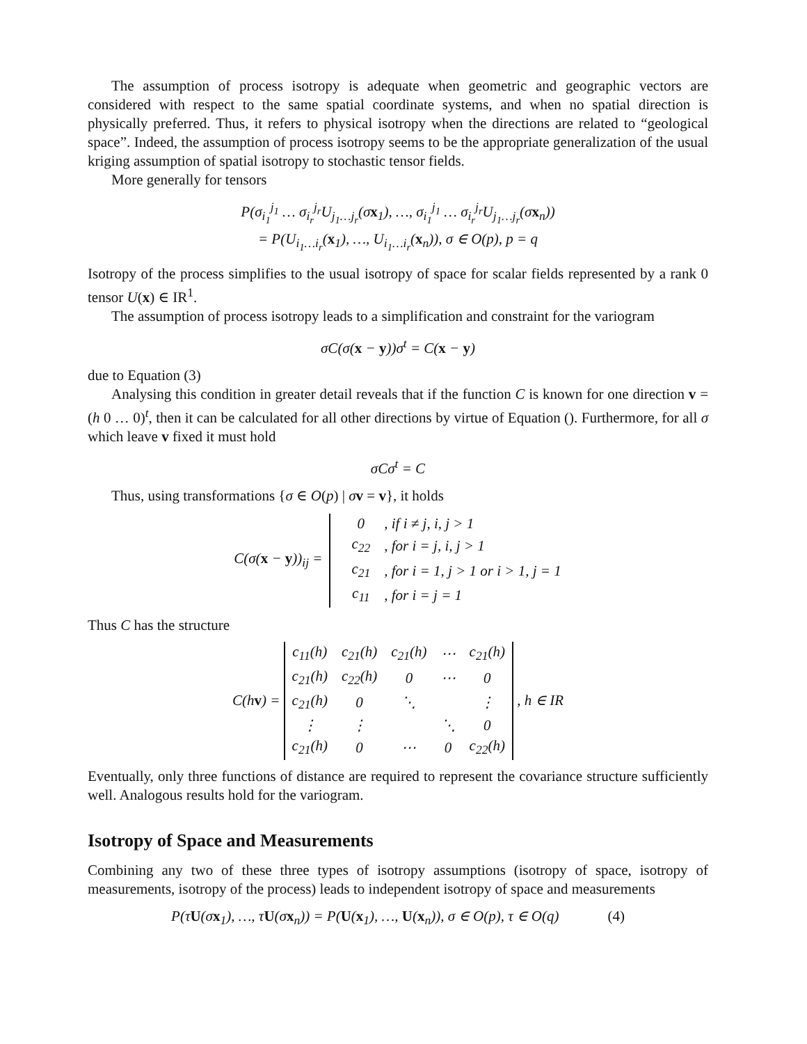The assumption of process isotropy is adequate when geometric and geographic vectors are considered with respect to the same spatial coordinate systems, and when no spatial direction is physically preferred. Thus, it refers to physical isotropy when the directions are related to “geological space”. Indeed, the assumption of process isotropy seems to be the appropriate generalization of the usual kriging assumption of spatial isotropy to stochastic tensor fields.
More generally for tensors
P(σ<sub>i<sub>1</sub></sub><sup>j<sub>1</sub></sup> … σ<sub>i<sub>r</sub></sub><sup>j<sub>r</sub></sup>U<sub>j<sub>1</sub>…j<sub>r</sub></sub>(σx<sub>1</sub>), …, σ<sub>i<sub>1</sub></sub><sup>j<sub>1</sub></sup> … σ<sub>i<sub>r</sub></sub><sup>j<sub>r</sub></sup>U<sub>j<sub>1</sub>…j<sub>r</sub></sub>(σx<sub>n</sub>))
= P(U<sub>i<sub>1</sub>…i<sub>r</sub></sub>(x<sub>1</sub>), …, U<sub>i<sub>1</sub>…i<sub>r</sub></sub>(x<sub>n</sub>)), σ ∈ O(p), p = q
Isotropy of the process simplifies to the usual isotropy of space for scalar fields represented by a rank 0 tensor U(x) ∈ IR<sup>1</sup>.
The assumption of process isotropy leads to a simplification and constraint for the variogram
σC(σ(x − y))σ<sup>t</sup> = C(x − y)
due to Equation (3)
Analysing this condition in greater detail reveals that if the function C is known for one direction v = (h 0 … 0)<sup>t</sup>, then it can be calculated for all other directions by virtue of Equation (). Furthermore, for all σ which leave v fixed it must hold
σCσ<sup>t</sup> = C
Thus, using transformations {σ ∈ O(p) | σv = v}, it holds
| C(σ( x − y ))<sub>ij</sub> = | | 0 | , if i ≠ j, i, j > 1 |
| | | c<sub>22</sub> | , for i = j, i, j > 1 |
| | | c<sub>21</sub> | , for i = 1, j > 1 or i > 1, j = 1 |
| | | c<sub>11</sub> | , for i = j = 1 |
Thus C has the structure
C(hv) =
| c<sub>11</sub>(h) | c<sub>21</sub>(h) | c<sub>21</sub>(h) | ⋯ | c<sub>21</sub>(h) |
| c<sub>21</sub>(h) | c<sub>22</sub>(h) | 0 | ⋯ | 0 |
| c<sub>21</sub>(h) | 0 | ⋱ | | ⋮ |
| ⋮ | ⋮ | | ⋱ | 0 |
| c<sub>21</sub>(h) | 0 | ⋯ | 0 | c<sub>22</sub>(h) |
, h ∈ IR
Eventually, only three functions of distance are required to represent the covariance structure sufficiently well. Analogous results hold for the variogram.
Isotropy of Space and Measurements
Combining any two of these three types of isotropy assumptions (isotropy of space, isotropy of measurements, isotropy of the process) leads to independent isotropy of space and measurements
P(τU(σx<sub>1</sub>), …, τU(σx<sub>n</sub>)) = P(U(x<sub>1</sub>), …, U(x<sub>n</sub>)), σ ∈ O(p), τ ∈ O(q) (4)